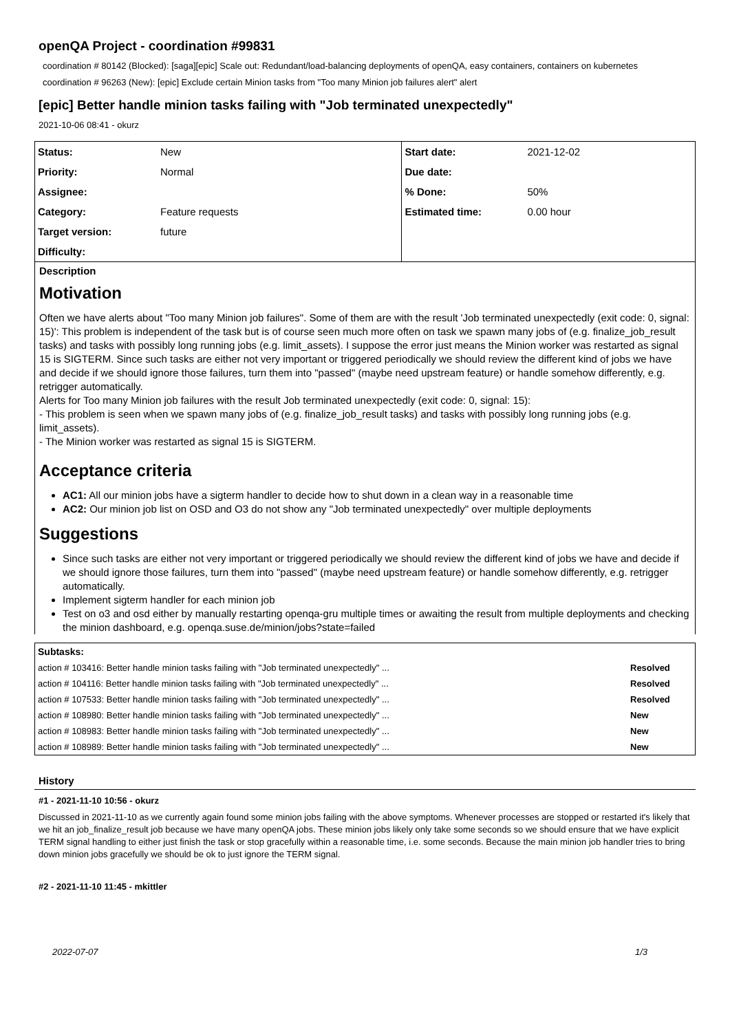openQA Project - coordination #99831
coordination # 80142 (Blocked): [saga][epic] Scale out: Redundant/load-balancing deployments of openQA, easy containers, containers on kubernetes
coordination # 96263 (New): [epic] Exclude certain Minion tasks from "Too many Minion job failures alert" alert
[epic] Better handle minion tasks failing with "Job terminated unexpectedly"
2021-10-06 08:41 - okurz
| Status: | New | Start date: | 2021-12-02 |
| Priority: | Normal | Due date: | |
| Assignee: | | % Done: | 50% |
| Category: | Feature requests | Estimated time: | 0.00 hour |
| Target version: | future | | |
| Difficulty: | | | |
Description
Motivation
Often we have alerts about "Too many Minion job failures". Some of them are with the result 'Job terminated unexpectedly (exit code: 0, signal: 15)': This problem is independent of the task but is of course seen much more often on task we spawn many jobs of (e.g. finalize_job_result tasks) and tasks with possibly long running jobs (e.g. limit_assets). I suppose the error just means the Minion worker was restarted as signal 15 is SIGTERM. Since such tasks are either not very important or triggered periodically we should review the different kind of jobs we have and decide if we should ignore those failures, turn them into "passed" (maybe need upstream feature) or handle somehow differently, e.g. retrigger automatically.
Alerts for Too many Minion job failures with the result Job terminated unexpectedly (exit code: 0, signal: 15):
- This problem is seen when we spawn many jobs of (e.g. finalize_job_result tasks) and tasks with possibly long running jobs (e.g. limit_assets).
- The Minion worker was restarted as signal 15 is SIGTERM.
Acceptance criteria
AC1: All our minion jobs have a sigterm handler to decide how to shut down in a clean way in a reasonable time
AC2: Our minion job list on OSD and O3 do not show any "Job terminated unexpectedly" over multiple deployments
Suggestions
Since such tasks are either not very important or triggered periodically we should review the different kind of jobs we have and decide if we should ignore those failures, turn them into "passed" (maybe need upstream feature) or handle somehow differently, e.g. retrigger automatically.
Implement sigterm handler for each minion job
Test on o3 and osd either by manually restarting openqa-gru multiple times or awaiting the result from multiple deployments and checking the minion dashboard, e.g. openqa.suse.de/minion/jobs?state=failed
Subtasks:
| action # 103416: Better handle minion tasks failing with "Job terminated unexpectedly" ... | Resolved |
| action # 104116: Better handle minion tasks failing with "Job terminated unexpectedly" ... | Resolved |
| action # 107533: Better handle minion tasks failing with "Job terminated unexpectedly" ... | Resolved |
| action # 108980: Better handle minion tasks failing with "Job terminated unexpectedly" ... | New |
| action # 108983: Better handle minion tasks failing with "Job terminated unexpectedly" ... | New |
| action # 108989: Better handle minion tasks failing with "Job terminated unexpectedly" ... | New |
History
#1 - 2021-11-10 10:56 - okurz
Discussed in 2021-11-10 as we currently again found some minion jobs failing with the above symptoms. Whenever processes are stopped or restarted it's likely that we hit an job_finalize_result job because we have many openQA jobs. These minion jobs likely only take some seconds so we should ensure that we have explicit TERM signal handling to either just finish the task or stop gracefully within a reasonable time, i.e. some seconds. Because the main minion job handler tries to bring down minion jobs gracefully we should be ok to just ignore the TERM signal.
#2 - 2021-11-10 11:45 - mkittler
2022-07-07 1/3